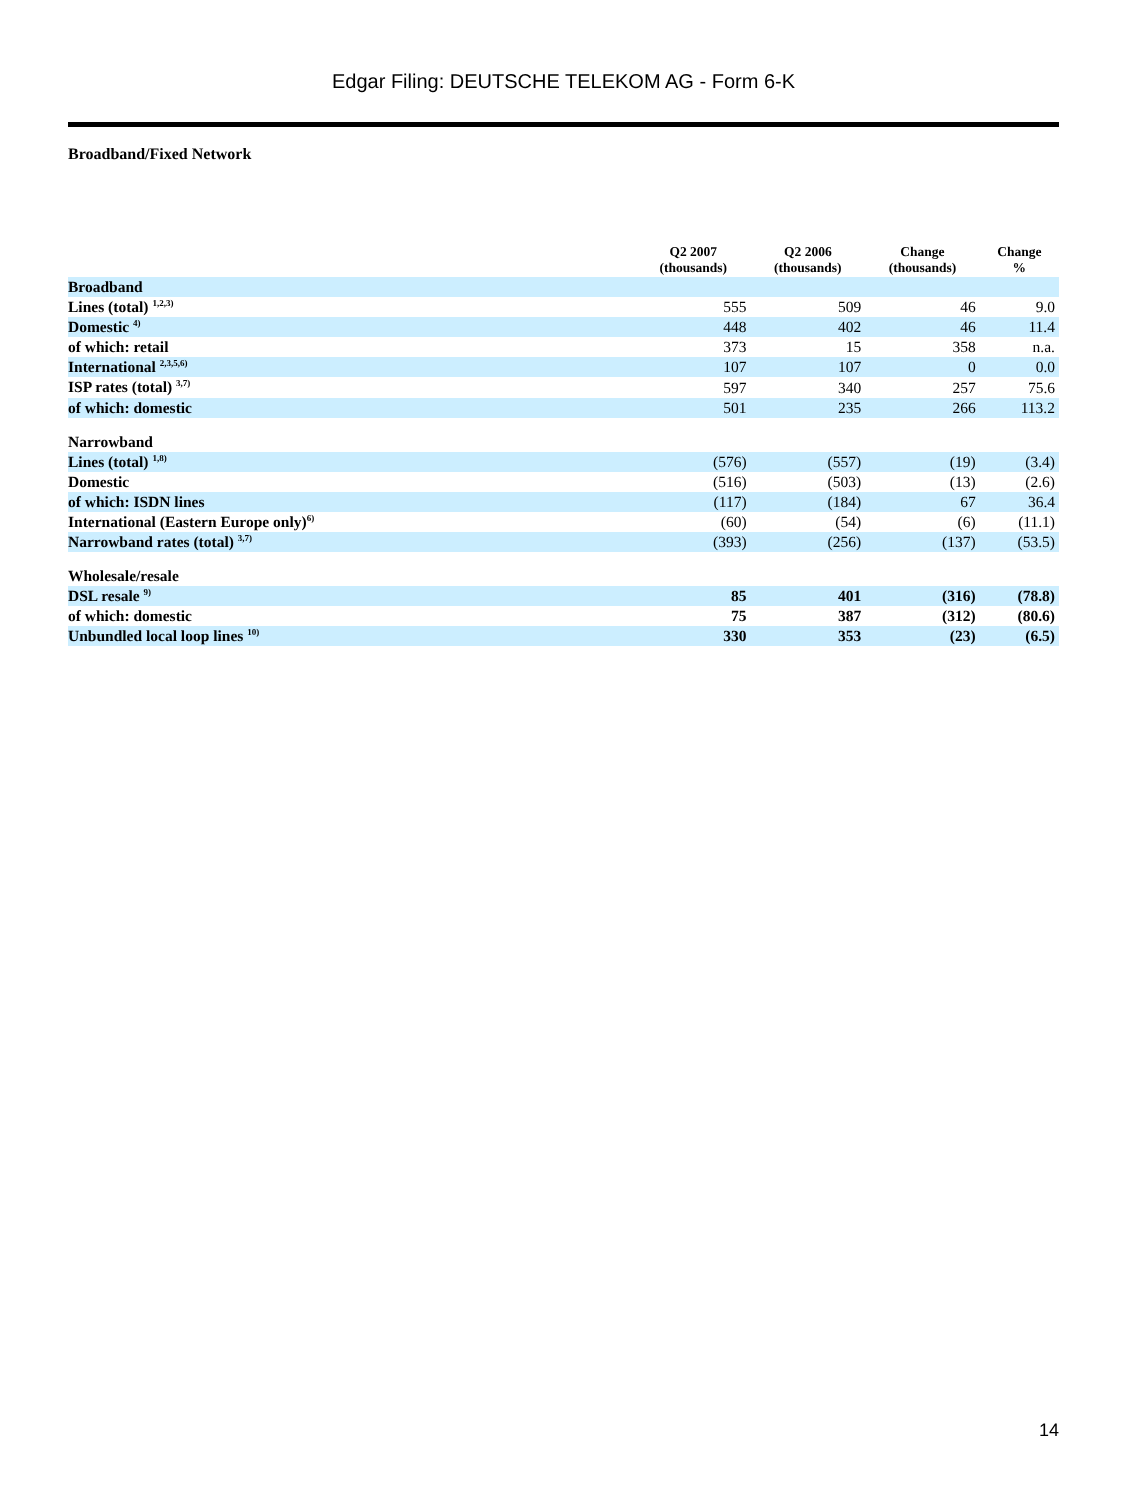Edgar Filing: DEUTSCHE TELEKOM AG - Form 6-K
Broadband/Fixed Network
| | Q2 2007 (thousands) | Q2 2006 (thousands) | Change (thousands) | Change % |
| --- | --- | --- | --- | --- |
| Broadband | | | | |
| Lines (total) <sup>1,2,3)</sup> | 555 | 509 | 46 | 9.0 |
| Domestic <sup>4)</sup> | 448 | 402 | 46 | 11.4 |
| of which: retail | 373 | 15 | 358 | n.a. |
| International <sup>2,3,5,6)</sup> | 107 | 107 | 0 | 0.0 |
| ISP rates (total) <sup>3,7)</sup> | 597 | 340 | 257 | 75.6 |
| of which: domestic | 501 | 235 | 266 | 113.2 |
| Narrowband | | | | |
| Lines (total) <sup>1,8)</sup> | (576) | (557) | (19) | (3.4) |
| Domestic | (516) | (503) | (13) | (2.6) |
| of which: ISDN lines | (117) | (184) | 67 | 36.4 |
| International (Eastern Europe only)<sup>6)</sup> | (60) | (54) | (6) | (11.1) |
| Narrowband rates (total) <sup>3,7)</sup> | (393) | (256) | (137) | (53.5) |
| Wholesale/resale | | | | |
| DSL resale <sup>9)</sup> | 85 | 401 | (316) | (78.8) |
| of which: domestic | 75 | 387 | (312) | (80.6) |
| Unbundled local loop lines <sup>10)</sup> | 330 | 353 | (23) | (6.5) |
14